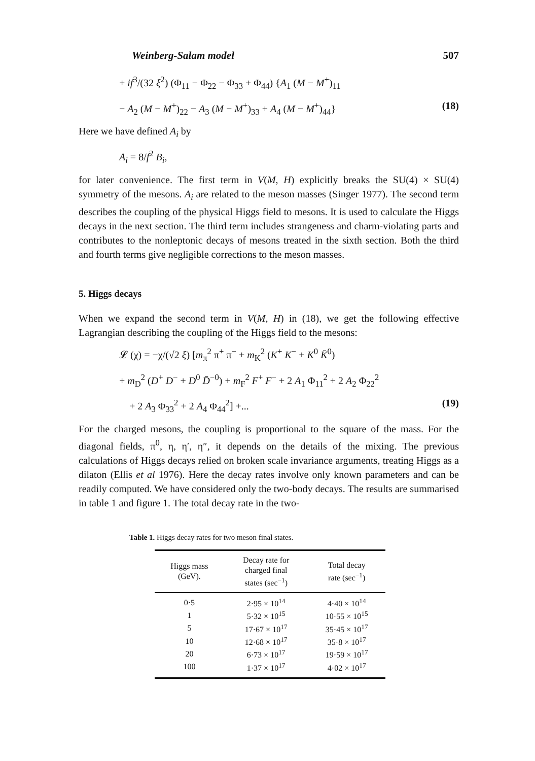Weinberg-Salam model 507
+ if<sup>3</sup>/(32 ξ<sup>2</sup>) (Φ<sub>11</sub> − Φ<sub>22</sub> − Φ<sub>33</sub> + Φ<sub>44</sub>) {A<sub>1</sub> (M − M<sup>+</sup>)<sub>11</sub>
− A<sub>2</sub> (M − M<sup>+</sup>)<sub>22</sub> − A<sub>3</sub> (M − M<sup>+</sup>)<sub>33</sub> + A<sub>4</sub> (M − M<sup>+</sup>)<sub>44</sub>} (18)
Here we have defined A<sub>i</sub> by
A<sub>i</sub> = 8/f<sup>2</sup> B<sub>i</sub>,
for later convenience. The first term in V(M, H) explicitly breaks the SU(4) × SU(4) symmetry of the mesons. A<sub>i</sub> are related to the meson masses (Singer 1977). The second term describes the coupling of the physical Higgs field to mesons. It is used to calculate the Higgs decays in the next section. The third term includes strangeness and charm-violating parts and contributes to the nonleptonic decays of mesons treated in the sixth section. Both the third and fourth terms give negligible corrections to the meson masses.
5. Higgs decays
When we expand the second term in V(M, H) in (18), we get the following effective Lagrangian describing the coupling of the Higgs field to the mesons:
𝓛 (χ) = −χ/(√2 ξ) [m<sub>π</sub><sup>2</sup> π<sup>+</sup> π<sup>−</sup> + m<sub>K</sub><sup>2</sup> (K<sup>+</sup> K<sup>−</sup> + K<sup>0</sup> K̄<sup>0</sup>)
+ m<sub>D</sub><sup>2</sup> (D<sup>+</sup> D<sup>−</sup> + D<sup>0</sup> D̄<sup>−0</sup>) + m<sub>F</sub><sup>2</sup> F<sup>+</sup> F<sup>−</sup> + 2 A<sub>1</sub> Φ<sub>11</sub><sup>2</sup> + 2 A<sub>2</sub> Φ<sub>22</sub><sup>2</sup>
+ 2 A<sub>3</sub> Φ<sub>33</sub><sup>2</sup> + 2 A<sub>4</sub> Φ<sub>44</sub><sup>2</sup>] +... (19)
For the charged mesons, the coupling is proportional to the square of the mass. For the diagonal fields, π<sup>0</sup>, η, η′, η″, it depends on the details of the mixing. The previous calculations of Higgs decays relied on broken scale invariance arguments, treating Higgs as a dilaton (Ellis et al 1976). Here the decay rates involve only known parameters and can be readily computed. We have considered only the two-body decays. The results are summarised in table 1 and figure 1. The total decay rate in the two-
Table 1. Higgs decay rates for two meson final states.
| Higgs mass (GeV). | Decay rate for charged final states (sec<sup>−1</sup>) | Total decay rate (sec<sup>−1</sup>) |
| --- | --- | --- |
| 0·5 | 2·95 × 10<sup>14</sup> | 4·40 × 10<sup>14</sup> |
| 1 | 5·32 × 10<sup>15</sup> | 10·55 × 10<sup>15</sup> |
| 5 | 17·67 × 10<sup>17</sup> | 35·45 × 10<sup>17</sup> |
| 10 | 12·68 × 10<sup>17</sup> | 35·8 × 10<sup>17</sup> |
| 20 | 6·73 × 10<sup>17</sup> | 19·59 × 10<sup>17</sup> |
| 100 | 1·37 × 10<sup>17</sup> | 4·02 × 10<sup>17</sup> |